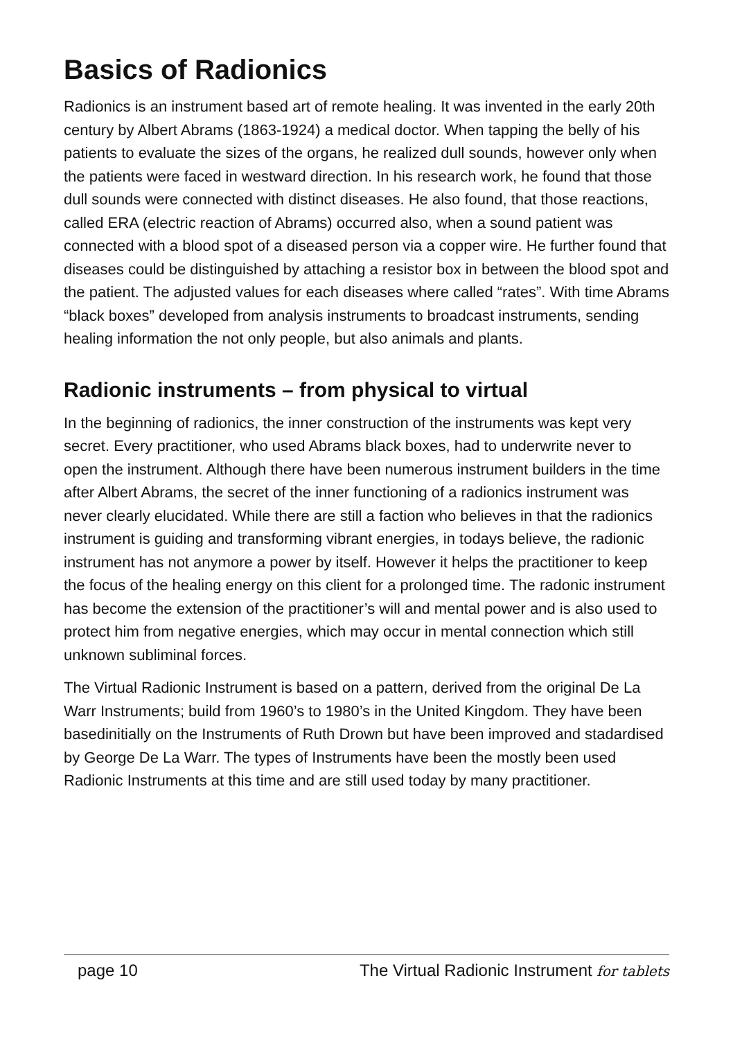Basics of Radionics
Radionics is an instrument based art of remote healing. It was invented in the early 20th century by Albert Abrams (1863-1924) a medical doctor. When tapping the belly of his patients to evaluate the sizes of the organs, he realized dull sounds, however only when the patients were faced in westward direction. In his research work, he found that those dull sounds were connected with distinct diseases. He also found, that those reactions, called ERA (electric reaction of Abrams) occurred also, when a sound patient was connected with a blood spot of a diseased person via a copper wire. He further found that diseases could be distinguished by attaching a resistor box in between the blood spot and the patient. The adjusted values for each diseases where called “rates”. With time Abrams “black boxes” developed from analysis instruments to broadcast instruments, sending healing information the not only people, but also animals and plants.
Radionic instruments – from physical to virtual
In the beginning of radionics, the inner construction of the instruments was kept very secret. Every practitioner, who used Abrams black boxes, had to underwrite never to open the instrument. Although there have been numerous instrument builders in the time after Albert Abrams, the secret of the inner functioning of a radionics instrument was never clearly elucidated. While there are still a faction who believes in that the radionics instrument is guiding and transforming vibrant energies, in todays believe, the radionic instrument has not anymore a power by itself. However it helps the practitioner to keep the focus of the healing energy on this client for a prolonged time. The radonic instrument has become the extension of the practitioner’s will and mental power and is also used to protect him from negative energies, which may occur in mental connection which still unknown subliminal forces.
The Virtual Radionic Instrument is based on a pattern, derived from the original De La Warr Instruments; build from 1960’s to 1980’s in the United Kingdom. They have been basedinitially on the Instruments of Ruth Drown but have been improved and stadardised by George De La Warr. The types of Instruments have been the mostly been used Radionic Instruments at this time and are still used today by many practitioner.
page 10 The Virtual Radionic Instrument for tablets